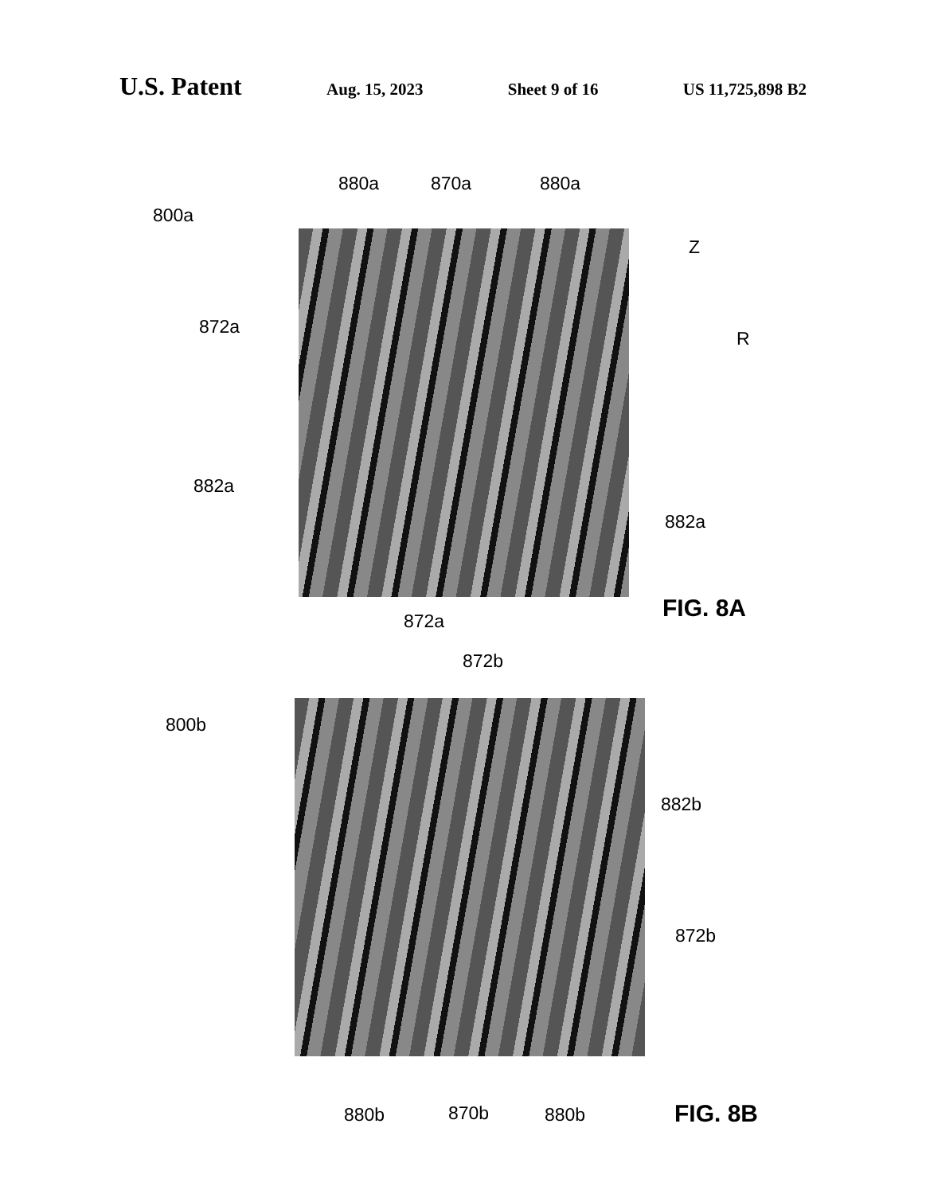U.S. Patent Aug. 15, 2023 Sheet 9 of 16 US 11,725,898 B2
880a 870a 880a
800a
Z
R
872a
882a
882a
872a FIG. 8A
872b
800b
882b
872b
880b 870b 880b FIG. 8B